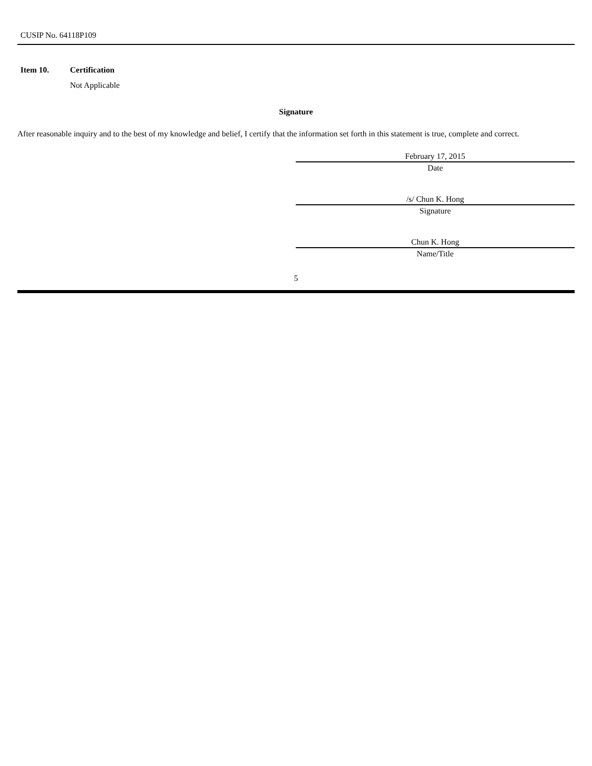CUSIP No. 64118P109
Item 10. Certification
Not Applicable
Signature
After reasonable inquiry and to the best of my knowledge and belief, I certify that the information set forth in this statement is true, complete and correct.
February 17, 2015
Date
/s/ Chun K. Hong
Signature
Chun K. Hong
Name/Title
5